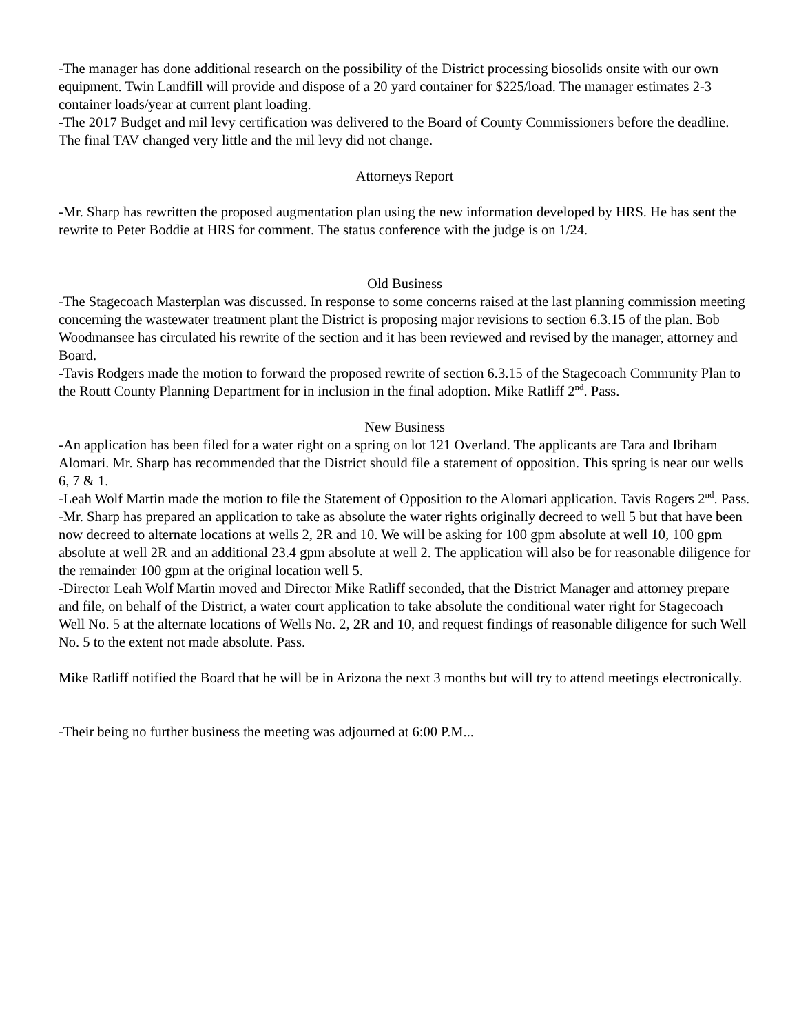-The manager has done additional research on the possibility of the District processing biosolids onsite with our own equipment. Twin Landfill will provide and dispose of a 20 yard container for $225/load. The manager estimates 2-3 container loads/year at current plant loading.
-The 2017 Budget and mil levy certification was delivered to the Board of County Commissioners before the deadline. The final TAV changed very little and the mil levy did not change.
Attorneys Report
-Mr. Sharp has rewritten the proposed augmentation plan using the new information developed by HRS. He has sent the rewrite to Peter Boddie at HRS for comment. The status conference with the judge is on 1/24.
Old Business
-The Stagecoach Masterplan was discussed. In response to some concerns raised at the last planning commission meeting concerning the wastewater treatment plant the District is proposing major revisions to section 6.3.15 of the plan. Bob Woodmansee has circulated his rewrite of the section and it has been reviewed and revised by the manager, attorney and Board.
-Tavis Rodgers made the motion to forward the proposed rewrite of section 6.3.15 of the Stagecoach Community Plan to the Routt County Planning Department for in inclusion in the final adoption. Mike Ratliff 2<sup>nd</sup>. Pass.
New Business
-An application has been filed for a water right on a spring on lot 121 Overland. The applicants are Tara and Ibriham Alomari. Mr. Sharp has recommended that the District should file a statement of opposition. This spring is near our wells 6, 7 & 1.
-Leah Wolf Martin made the motion to file the Statement of Opposition to the Alomari application. Tavis Rogers 2<sup>nd</sup>. Pass.
-Mr. Sharp has prepared an application to take as absolute the water rights originally decreed to well 5 but that have been now decreed to alternate locations at wells 2, 2R and 10. We will be asking for 100 gpm absolute at well 10, 100 gpm absolute at well 2R and an additional 23.4 gpm absolute at well 2. The application will also be for reasonable diligence for the remainder 100 gpm at the original location well 5.
-Director Leah Wolf Martin moved and Director Mike Ratliff seconded, that the District Manager and attorney prepare and file, on behalf of the District, a water court application to take absolute the conditional water right for Stagecoach Well No. 5 at the alternate locations of Wells No. 2, 2R and 10, and request findings of reasonable diligence for such Well No. 5 to the extent not made absolute. Pass.
Mike Ratliff notified the Board that he will be in Arizona the next 3 months but will try to attend meetings electronically.
-Their being no further business the meeting was adjourned at 6:00 P.M...